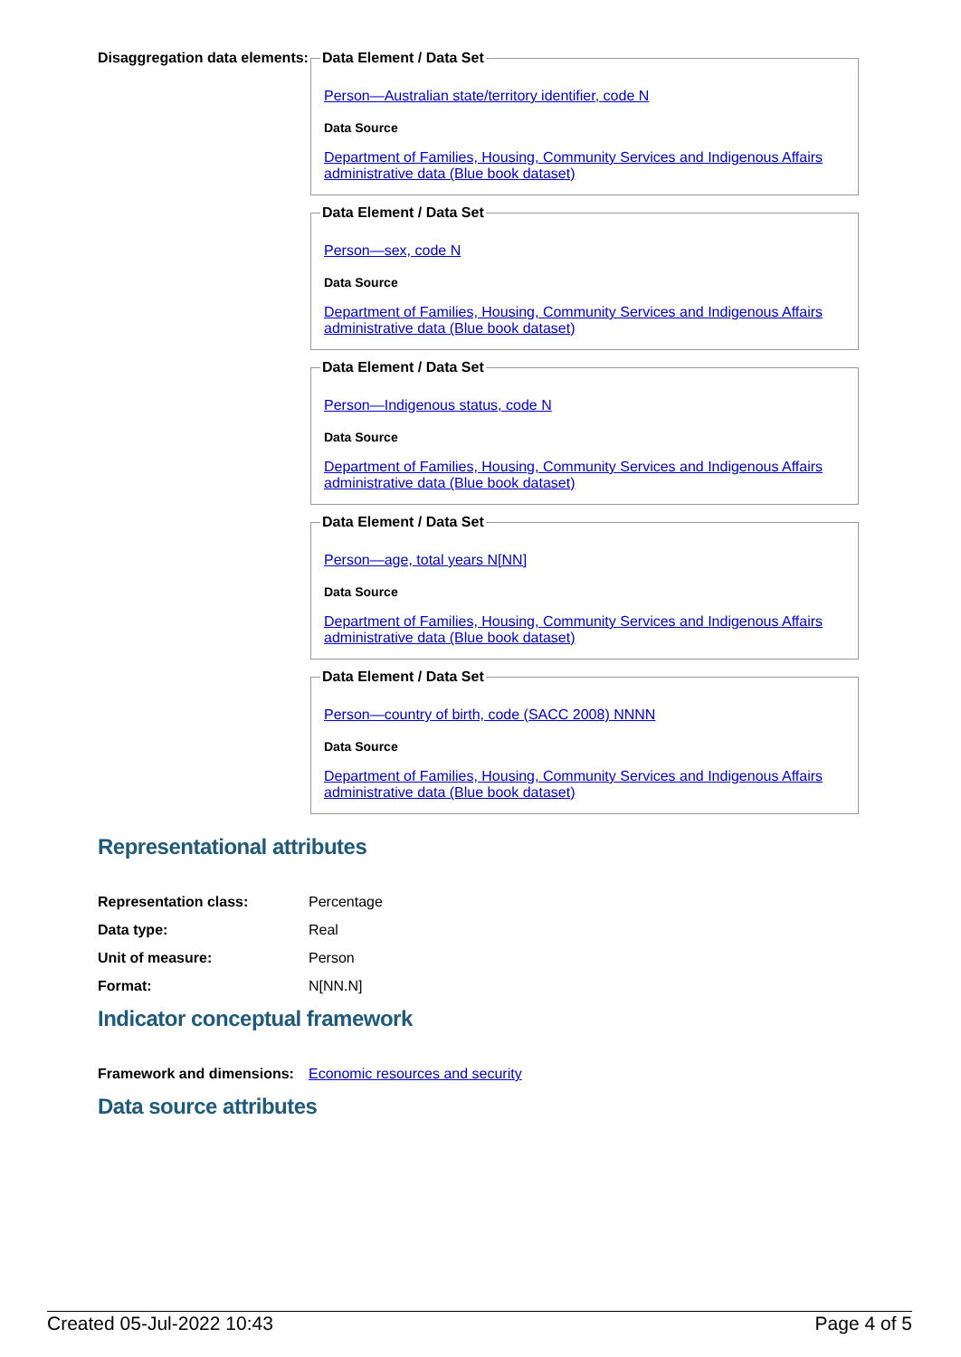Disaggregation data elements:
Data Element / Data Set
Person—Australian state/territory identifier, code N
Data Source
Department of Families, Housing, Community Services and Indigenous Affairs administrative data (Blue book dataset) Data Element / Data Set
Person—sex, code N
Data Source
Department of Families, Housing, Community Services and Indigenous Affairs administrative data (Blue book dataset) Data Element / Data Set
Person—Indigenous status, code N
Data Source
Department of Families, Housing, Community Services and Indigenous Affairs administrative data (Blue book dataset) Data Element / Data Set
Person—age, total years N[NN]
Data Source
Department of Families, Housing, Community Services and Indigenous Affairs administrative data (Blue book dataset) Data Element / Data Set
Person—country of birth, code (SACC 2008) NNNN
Data Source
Department of Families, Housing, Community Services and Indigenous Affairs administrative data (Blue book dataset)
Representational attributes
| Representation class: | Percentage |
| Data type: | Real |
| Unit of measure: | Person |
| Format: | N[NN.N] |
Indicator conceptual framework
| Framework and dimensions: | Economic resources and security |
Data source attributes
Created 05-Jul-2022 10:43 Page 4 of 5